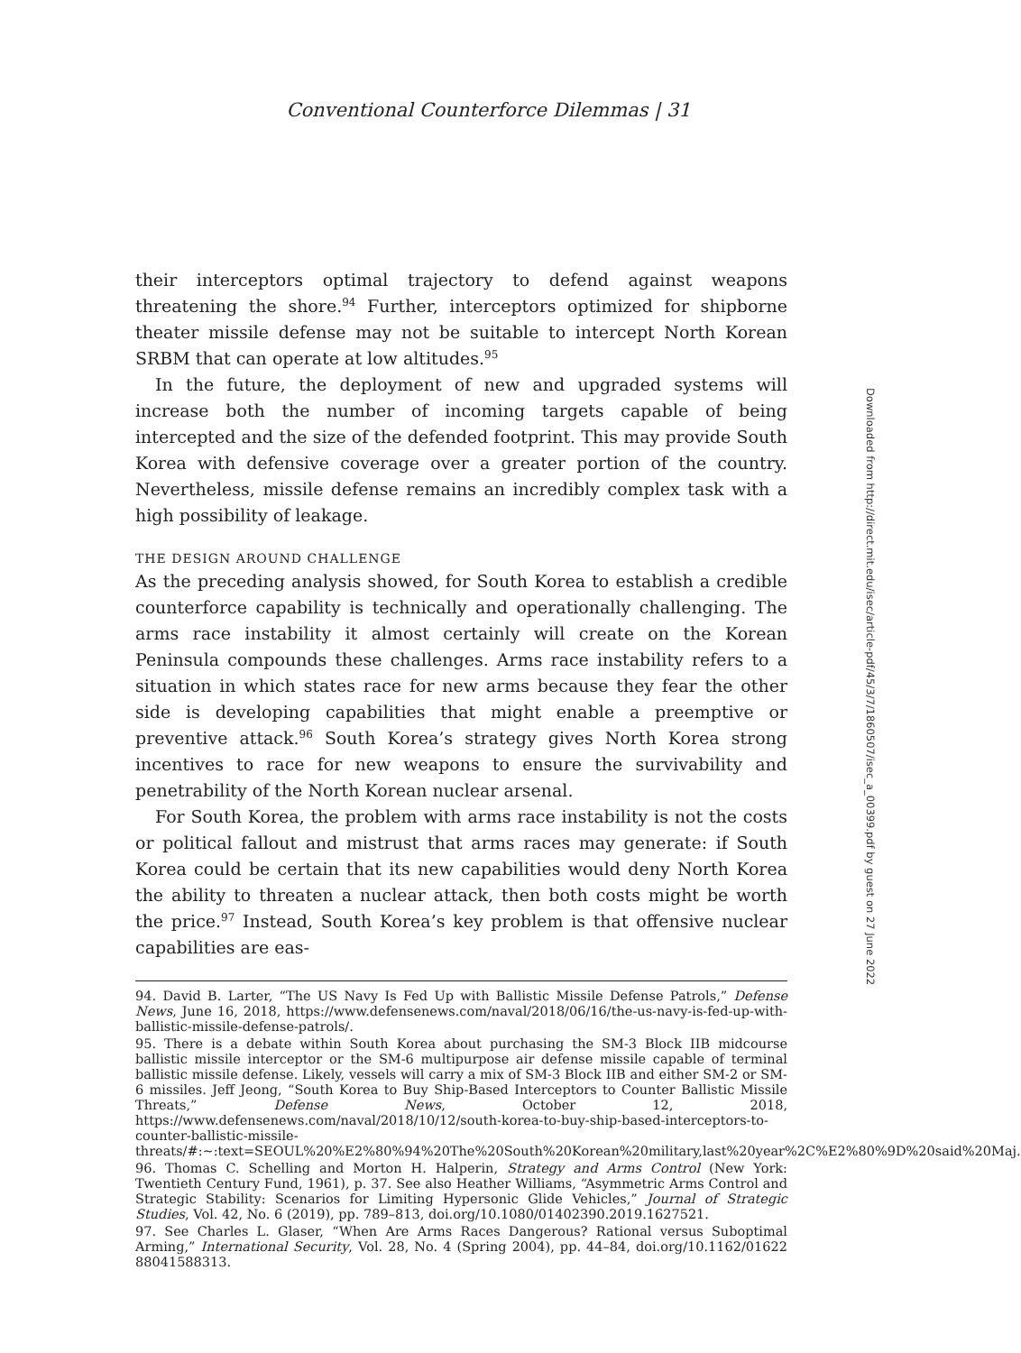Conventional Counterforce Dilemmas | 31
their interceptors optimal trajectory to defend against weapons threatening the shore.<sup>94</sup> Further, interceptors optimized for shipborne theater missile defense may not be suitable to intercept North Korean SRBM that can operate at low altitudes.<sup>95</sup>
In the future, the deployment of new and upgraded systems will increase both the number of incoming targets capable of being intercepted and the size of the defended footprint. This may provide South Korea with defensive coverage over a greater portion of the country. Nevertheless, missile defense remains an incredibly complex task with a high possibility of leakage.
THE DESIGN AROUND CHALLENGE
As the preceding analysis showed, for South Korea to establish a credible counterforce capability is technically and operationally challenging. The arms race instability it almost certainly will create on the Korean Peninsula compounds these challenges. Arms race instability refers to a situation in which states race for new arms because they fear the other side is developing capabilities that might enable a preemptive or preventive attack.<sup>96</sup> South Korea’s strategy gives North Korea strong incentives to race for new weapons to ensure the survivability and penetrability of the North Korean nuclear arsenal.
For South Korea, the problem with arms race instability is not the costs or political fallout and mistrust that arms races may generate: if South Korea could be certain that its new capabilities would deny North Korea the ability to threaten a nuclear attack, then both costs might be worth the price.<sup>97</sup> Instead, South Korea’s key problem is that offensive nuclear capabilities are eas-
94. David B. Larter, “The US Navy Is Fed Up with Ballistic Missile Defense Patrols,” Defense News, June 16, 2018, https://www.defensenews.com/naval/2018/06/16/the-us-navy-is-fed-up-with-ballistic-missile-defense-patrols/.
95. There is a debate within South Korea about purchasing the SM-3 Block IIB midcourse ballistic missile interceptor or the SM-6 multipurpose air defense missile capable of terminal ballistic missile defense. Likely, vessels will carry a mix of SM-3 Block IIB and either SM-2 or SM-6 missiles. Jeff Jeong, “South Korea to Buy Ship-Based Interceptors to Counter Ballistic Missile Threats,” Defense News, October 12, 2018, https://www.defensenews.com/naval/2018/10/12/south-korea-to-buy-ship-based-interceptors-to-counter-ballistic-missile-threats/#:~:text=SEOUL%20%E2%80%94%20The%20South%20Korean%20military,last%20year%2C%E2%80%9D%20said%20Maj.
96. Thomas C. Schelling and Morton H. Halperin, Strategy and Arms Control (New York: Twentieth Century Fund, 1961), p. 37. See also Heather Williams, “Asymmetric Arms Control and Strategic Stability: Scenarios for Limiting Hypersonic Glide Vehicles,” Journal of Strategic Studies, Vol. 42, No. 6 (2019), pp. 789–813, doi.org/10.1080/01402390.2019.1627521.
97. See Charles L. Glaser, “When Are Arms Races Dangerous? Rational versus Suboptimal Arming,” International Security, Vol. 28, No. 4 (Spring 2004), pp. 44–84, doi.org/10.1162/01622 88041588313.
Downloaded from http://direct.mit.edu/isec/article-pdf/45/3/7/1860507/isec_a_00399.pdf by guest on 27 June 2022